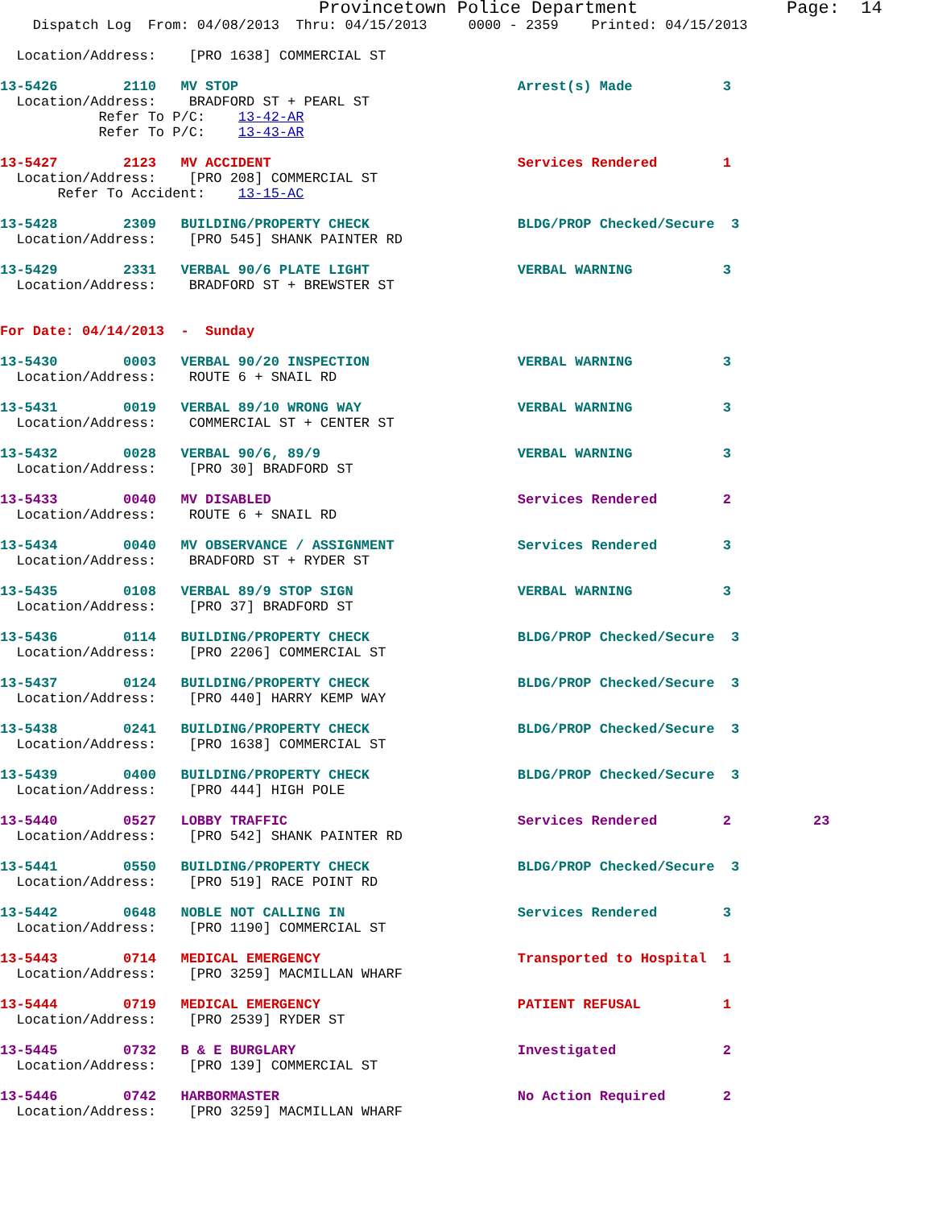Provincetown Police Department              Page:  14
    Dispatch Log  From: 04/08/2013  Thru: 04/15/2013     0000 - 2359    Printed: 04/15/2013

  Location/Address:    [PRO 1638] COMMERCIAL ST

13-5426        2110   MV STOP                                  Arrest(s) Made           3
  Location/Address:    BRADFORD ST + PEARL ST
            Refer To P/C:    13-42-AR
            Refer To P/C:    13-43-AR

13-5427        2123   MV ACCIDENT                              Services Rendered        1
  Location/Address:    [PRO 208] COMMERCIAL ST
       Refer To Accident:    13-15-AC

13-5428        2309   BUILDING/PROPERTY CHECK                  BLDG/PROP Checked/Secure  3
  Location/Address:    [PRO 545] SHANK PAINTER RD

13-5429        2331   VERBAL 90/6 PLATE LIGHT                  VERBAL WARNING           3
  Location/Address:    BRADFORD ST + BREWSTER ST


For Date: 04/14/2013  -  Sunday

13-5430        0003   VERBAL 90/20 INSPECTION                  VERBAL WARNING           3
  Location/Address:    ROUTE 6 + SNAIL RD

13-5431        0019   VERBAL 89/10 WRONG WAY                   VERBAL WARNING           3
  Location/Address:    COMMERCIAL ST + CENTER ST

13-5432        0028   VERBAL 90/6, 89/9                        VERBAL WARNING           3
  Location/Address:    [PRO 30] BRADFORD ST

13-5433        0040   MV DISABLED                              Services Rendered        2
  Location/Address:    ROUTE 6 + SNAIL RD

13-5434        0040   MV OBSERVANCE / ASSIGNMENT               Services Rendered        3
  Location/Address:    BRADFORD ST + RYDER ST

13-5435        0108   VERBAL 89/9 STOP SIGN                    VERBAL WARNING           3
  Location/Address:    [PRO 37] BRADFORD ST

13-5436        0114   BUILDING/PROPERTY CHECK                  BLDG/PROP Checked/Secure  3
  Location/Address:    [PRO 2206] COMMERCIAL ST

13-5437        0124   BUILDING/PROPERTY CHECK                  BLDG/PROP Checked/Secure  3
  Location/Address:    [PRO 440] HARRY KEMP WAY

13-5438        0241   BUILDING/PROPERTY CHECK                  BLDG/PROP Checked/Secure  3
  Location/Address:    [PRO 1638] COMMERCIAL ST

13-5439        0400   BUILDING/PROPERTY CHECK                  BLDG/PROP Checked/Secure  3
  Location/Address:    [PRO 444] HIGH POLE

13-5440        0527   LOBBY TRAFFIC                            Services Rendered        2          23
  Location/Address:    [PRO 542] SHANK PAINTER RD

13-5441        0550   BUILDING/PROPERTY CHECK                  BLDG/PROP Checked/Secure  3
  Location/Address:    [PRO 519] RACE POINT RD

13-5442        0648   NOBLE NOT CALLING IN                     Services Rendered        3
  Location/Address:    [PRO 1190] COMMERCIAL ST

13-5443        0714   MEDICAL EMERGENCY                        Transported to Hospital  1
  Location/Address:    [PRO 3259] MACMILLAN WHARF

13-5444        0719   MEDICAL EMERGENCY                        PATIENT REFUSAL          1
  Location/Address:    [PRO 2539] RYDER ST

13-5445        0732   B & E BURGLARY                           Investigated             2
  Location/Address:    [PRO 139] COMMERCIAL ST

13-5446        0742   HARBORMASTER                             No Action Required       2
  Location/Address:    [PRO 3259] MACMILLAN WHARF